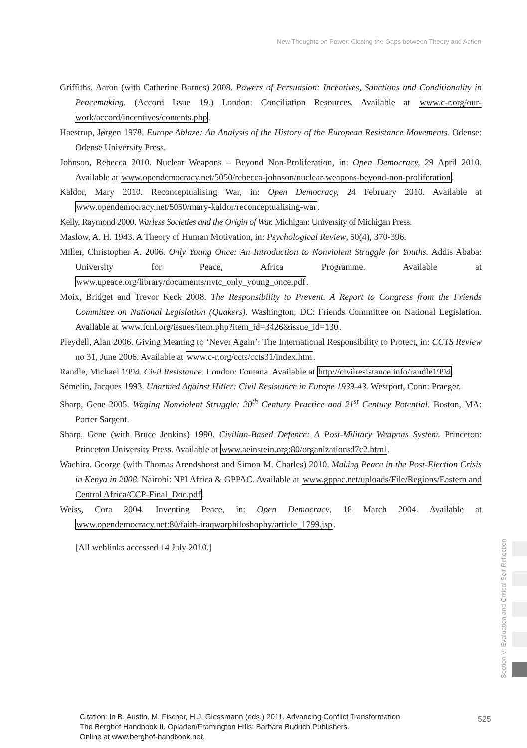New Thoughts on Power: Closing the Gaps between Theory and Action
Griffiths, Aaron (with Catherine Barnes) 2008. Powers of Persuasion: Incentives, Sanctions and Conditionality in Peacemaking. (Accord Issue 19.) London: Conciliation Resources. Available at www.c-r.org/our-work/accord/incentives/contents.php.
Haestrup, Jørgen 1978. Europe Ablaze: An Analysis of the History of the European Resistance Movements. Odense: Odense University Press.
Johnson, Rebecca 2010. Nuclear Weapons – Beyond Non-Proliferation, in: Open Democracy, 29 April 2010. Available at www.opendemocracy.net/5050/rebecca-johnson/nuclear-weapons-beyond-non-proliferation.
Kaldor, Mary 2010. Reconceptualising War, in: Open Democracy, 24 February 2010. Available at www.opendemocracy.net/5050/mary-kaldor/reconceptualising-war.
Kelly, Raymond 2000. Warless Societies and the Origin of War. Michigan: University of Michigan Press.
Maslow, A. H. 1943. A Theory of Human Motivation, in: Psychological Review, 50(4), 370-396.
Miller, Christopher A. 2006. Only Young Once: An Introduction to Nonviolent Struggle for Youths. Addis Ababa: University for Peace, Africa Programme. Available at www.upeace.org/library/documents/nvtc_only_young_once.pdf.
Moix, Bridget and Trevor Keck 2008. The Responsibility to Prevent. A Report to Congress from the Friends Committee on National Legislation (Quakers). Washington, DC: Friends Committee on National Legislation. Available at www.fcnl.org/issues/item.php?item_id=3426&issue_id=130.
Pleydell, Alan 2006. Giving Meaning to ‘Never Again’: The International Responsibility to Protect, in: CCTS Review no 31, June 2006. Available at www.c-r.org/ccts/ccts31/index.htm.
Randle, Michael 1994. Civil Resistance. London: Fontana. Available at http://civilresistance.info/randle1994.
Sémelin, Jacques 1993. Unarmed Against Hitler: Civil Resistance in Europe 1939-43. Westport, Conn: Praeger.
Sharp, Gene 2005. Waging Nonviolent Struggle: 20<sup>th</sup> Century Practice and 21<sup>st</sup> Century Potential. Boston, MA: Porter Sargent.
Sharp, Gene (with Bruce Jenkins) 1990. Civilian-Based Defence: A Post-Military Weapons System. Princeton: Princeton University Press. Available at www.aeinstein.org:80/organizationsd7c2.html.
Wachira, George (with Thomas Arendshorst and Simon M. Charles) 2010. Making Peace in the Post-Election Crisis in Kenya in 2008. Nairobi: NPI Africa & GPPAC. Available at www.gppac.net/uploads/File/Regions/Eastern and Central Africa/CCP-Final_Doc.pdf.
Weiss, Cora 2004. Inventing Peace, in: Open Democracy, 18 March 2004. Available at www.opendemocracy.net:80/faith-iraqwarphiloshophy/article_1799.jsp.
[All weblinks accessed 14 July 2010.]
Section V: Evaluation and Critical Self-Reflection
Citation: In B. Austin, M. Fischer, H.J. Giessmann (eds.) 2011. Advancing Conflict Transformation.
The Berghof Handbook II. Opladen/Framington Hills: Barbara Budrich Publishers.
Online at www.berghof-handbook.net.
525